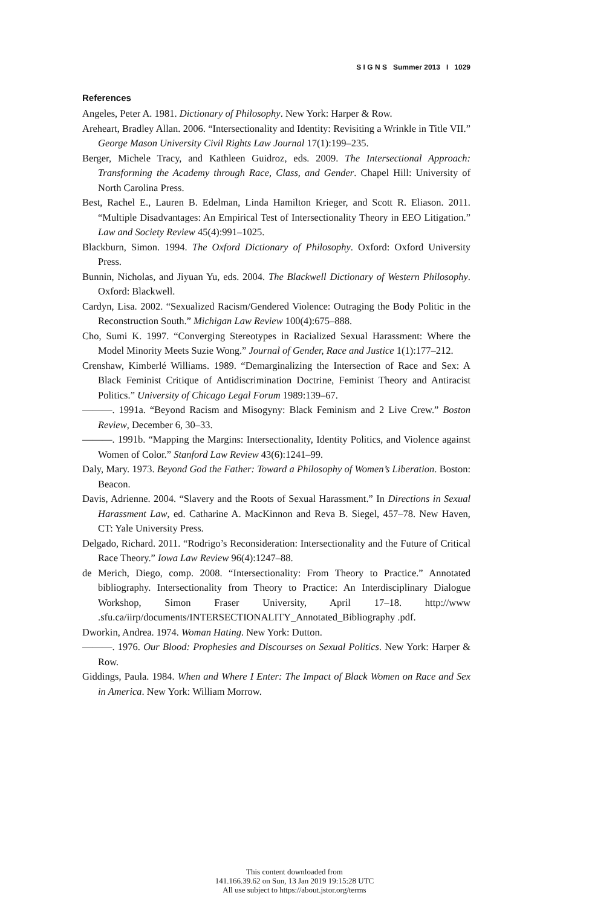S I G N S Summer 2013 I 1029
References
Angeles, Peter A. 1981. Dictionary of Philosophy. New York: Harper & Row.
Areheart, Bradley Allan. 2006. “Intersectionality and Identity: Revisiting a Wrinkle in Title VII.” George Mason University Civil Rights Law Journal 17(1):199–235.
Berger, Michele Tracy, and Kathleen Guidroz, eds. 2009. The Intersectional Approach: Transforming the Academy through Race, Class, and Gender. Chapel Hill: University of North Carolina Press.
Best, Rachel E., Lauren B. Edelman, Linda Hamilton Krieger, and Scott R. Eliason. 2011. “Multiple Disadvantages: An Empirical Test of Intersectionality Theory in EEO Litigation.” Law and Society Review 45(4):991–1025.
Blackburn, Simon. 1994. The Oxford Dictionary of Philosophy. Oxford: Oxford University Press.
Bunnin, Nicholas, and Jiyuan Yu, eds. 2004. The Blackwell Dictionary of Western Philosophy. Oxford: Blackwell.
Cardyn, Lisa. 2002. “Sexualized Racism/Gendered Violence: Outraging the Body Politic in the Reconstruction South.” Michigan Law Review 100(4):675–888.
Cho, Sumi K. 1997. “Converging Stereotypes in Racialized Sexual Harassment: Where the Model Minority Meets Suzie Wong.” Journal of Gender, Race and Justice 1(1):177–212.
Crenshaw, Kimberlé Williams. 1989. “Demarginalizing the Intersection of Race and Sex: A Black Feminist Critique of Antidiscrimination Doctrine, Feminist Theory and Antiracist Politics.” University of Chicago Legal Forum 1989:139–67.
———. 1991a. “Beyond Racism and Misogyny: Black Feminism and 2 Live Crew.” Boston Review, December 6, 30–33.
———. 1991b. “Mapping the Margins: Intersectionality, Identity Politics, and Violence against Women of Color.” Stanford Law Review 43(6):1241–99.
Daly, Mary. 1973. Beyond God the Father: Toward a Philosophy of Women’s Liberation. Boston: Beacon.
Davis, Adrienne. 2004. “Slavery and the Roots of Sexual Harassment.” In Directions in Sexual Harassment Law, ed. Catharine A. MacKinnon and Reva B. Siegel, 457–78. New Haven, CT: Yale University Press.
Delgado, Richard. 2011. “Rodrigo’s Reconsideration: Intersectionality and the Future of Critical Race Theory.” Iowa Law Review 96(4):1247–88.
de Merich, Diego, comp. 2008. “Intersectionality: From Theory to Practice.” Annotated bibliography. Intersectionality from Theory to Practice: An Interdisciplinary Dialogue Workshop, Simon Fraser University, April 17–18. http://www .sfu.ca/iirp/documents/INTERSECTIONALITY_Annotated_Bibliography .pdf.
Dworkin, Andrea. 1974. Woman Hating. New York: Dutton.
———. 1976. Our Blood: Prophesies and Discourses on Sexual Politics. New York: Harper & Row.
Giddings, Paula. 1984. When and Where I Enter: The Impact of Black Women on Race and Sex in America. New York: William Morrow.
This content downloaded from
141.166.39.62 on Sun, 13 Jan 2019 19:15:28 UTC
All use subject to https://about.jstor.org/terms